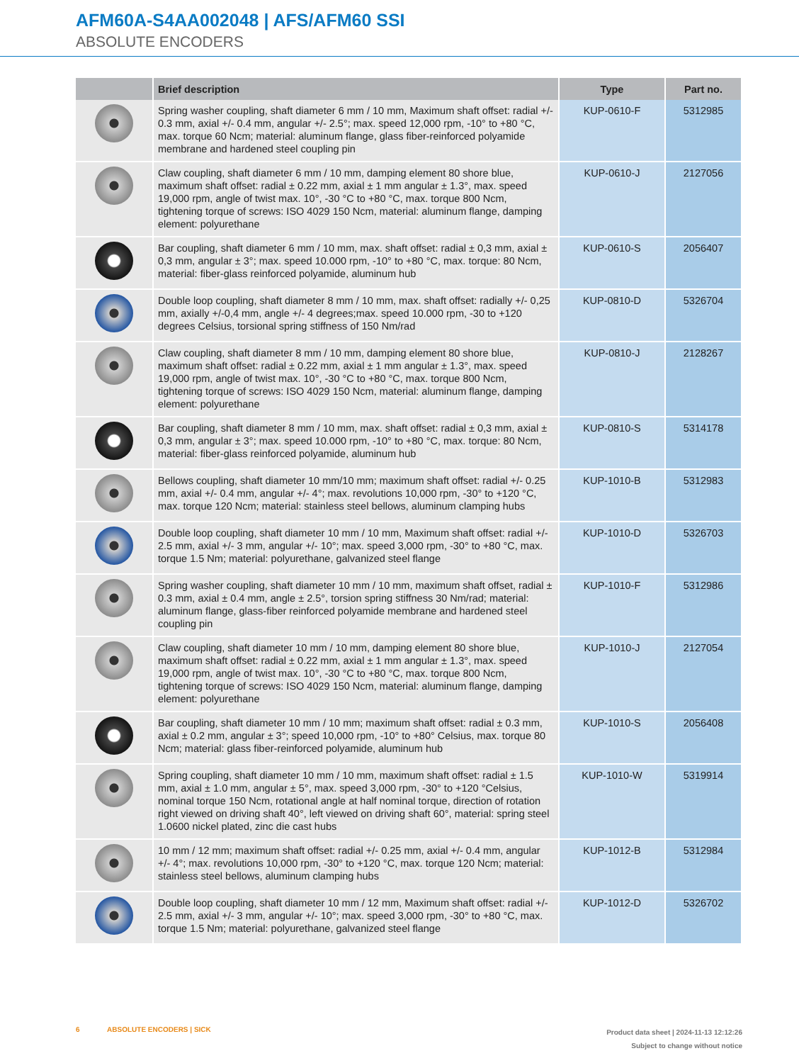AFM60A-S4AA002048 | AFS/AFM60 SSI
ABSOLUTE ENCODERS
| | Brief description | Type | Part no. |
| --- | --- | --- | --- |
| | Spring washer coupling, shaft diameter 6 mm / 10 mm, Maximum shaft offset: radial +/- 0.3 mm, axial +/- 0.4 mm, angular +/- 2.5°; max. speed 12,000 rpm, -10° to +80 °C, max. torque 60 Ncm; material: aluminum flange, glass fiber-reinforced polyamide membrane and hardened steel coupling pin | KUP-0610-F | 5312985 |
| | Claw coupling, shaft diameter 6 mm / 10 mm, damping element 80 shore blue, maximum shaft offset: radial ± 0.22 mm, axial ± 1 mm angular ± 1.3°, max. speed 19,000 rpm, angle of twist max. 10°, -30 °C to +80 °C, max. torque 800 Ncm, tightening torque of screws: ISO 4029 150 Ncm, material: aluminum flange, damping element: polyurethane | KUP-0610-J | 2127056 |
| | Bar coupling, shaft diameter 6 mm / 10 mm, max. shaft offset: radial ± 0,3 mm, axial ± 0,3 mm, angular ± 3°; max. speed 10.000 rpm, -10° to +80 °C, max. torque: 80 Ncm, material: fiber-glass reinforced polyamide, aluminum hub | KUP-0610-S | 2056407 |
| | Double loop coupling, shaft diameter 8 mm / 10 mm, max. shaft offset: radially +/- 0,25 mm, axially +/-0,4 mm, angle +/- 4 degrees;max. speed 10.000 rpm, -30 to +120 degrees Celsius, torsional spring stiffness of 150 Nm/rad | KUP-0810-D | 5326704 |
| | Claw coupling, shaft diameter 8 mm / 10 mm, damping element 80 shore blue, maximum shaft offset: radial ± 0.22 mm, axial ± 1 mm angular ± 1.3°, max. speed 19,000 rpm, angle of twist max. 10°, -30 °C to +80 °C, max. torque 800 Ncm, tightening torque of screws: ISO 4029 150 Ncm, material: aluminum flange, damping element: polyurethane | KUP-0810-J | 2128267 |
| | Bar coupling, shaft diameter 8 mm / 10 mm, max. shaft offset: radial ± 0,3 mm, axial ± 0,3 mm, angular ± 3°; max. speed 10.000 rpm, -10° to +80 °C, max. torque: 80 Ncm, material: fiber-glass reinforced polyamide, aluminum hub | KUP-0810-S | 5314178 |
| | Bellows coupling, shaft diameter 10 mm/10 mm; maximum shaft offset: radial +/- 0.25 mm, axial +/- 0.4 mm, angular +/- 4°; max. revolutions 10,000 rpm, -30° to +120 °C, max. torque 120 Ncm; material: stainless steel bellows, aluminum clamping hubs | KUP-1010-B | 5312983 |
| | Double loop coupling, shaft diameter 10 mm / 10 mm, Maximum shaft offset: radial +/- 2.5 mm, axial +/- 3 mm, angular +/- 10°; max. speed 3,000 rpm, -30° to +80 °C, max. torque 1.5 Nm; material: polyurethane, galvanized steel flange | KUP-1010-D | 5326703 |
| | Spring washer coupling, shaft diameter 10 mm / 10 mm, maximum shaft offset, radial ± 0.3 mm, axial ± 0.4 mm, angle ± 2.5°, torsion spring stiffness 30 Nm/rad; material: aluminum flange, glass-fiber reinforced polyamide membrane and hardened steel coupling pin | KUP-1010-F | 5312986 |
| | Claw coupling, shaft diameter 10 mm / 10 mm, damping element 80 shore blue, maximum shaft offset: radial ± 0.22 mm, axial ± 1 mm angular ± 1.3°, max. speed 19,000 rpm, angle of twist max. 10°, -30 °C to +80 °C, max. torque 800 Ncm, tightening torque of screws: ISO 4029 150 Ncm, material: aluminum flange, damping element: polyurethane | KUP-1010-J | 2127054 |
| | Bar coupling, shaft diameter 10 mm / 10 mm; maximum shaft offset: radial ± 0.3 mm, axial ± 0.2 mm, angular ± 3°; speed 10,000 rpm, -10° to +80° Celsius, max. torque 80 Ncm; material: glass fiber-reinforced polyamide, aluminum hub | KUP-1010-S | 2056408 |
| | Spring coupling, shaft diameter 10 mm / 10 mm, maximum shaft offset: radial ± 1.5 mm, axial ± 1.0 mm, angular ± 5°, max. speed 3,000 rpm, -30° to +120 °Celsius, nominal torque 150 Ncm, rotational angle at half nominal torque, direction of rotation right viewed on driving shaft 40°, left viewed on driving shaft 60°, material: spring steel 1.0600 nickel plated, zinc die cast hubs | KUP-1010-W | 5319914 |
| | 10 mm / 12 mm; maximum shaft offset: radial +/- 0.25 mm, axial +/- 0.4 mm, angular +/- 4°; max. revolutions 10,000 rpm, -30° to +120 °C, max. torque 120 Ncm; material: stainless steel bellows, aluminum clamping hubs | KUP-1012-B | 5312984 |
| | Double loop coupling, shaft diameter 10 mm / 12 mm, Maximum shaft offset: radial +/- 2.5 mm, axial +/- 3 mm, angular +/- 10°; max. speed 3,000 rpm, -30° to +80 °C, max. torque 1.5 Nm; material: polyurethane, galvanized steel flange | KUP-1012-D | 5326702 |
6 ABSOLUTE ENCODERS | SICK
Product data sheet | 2024-11-13 12:12:26
Subject to change without notice